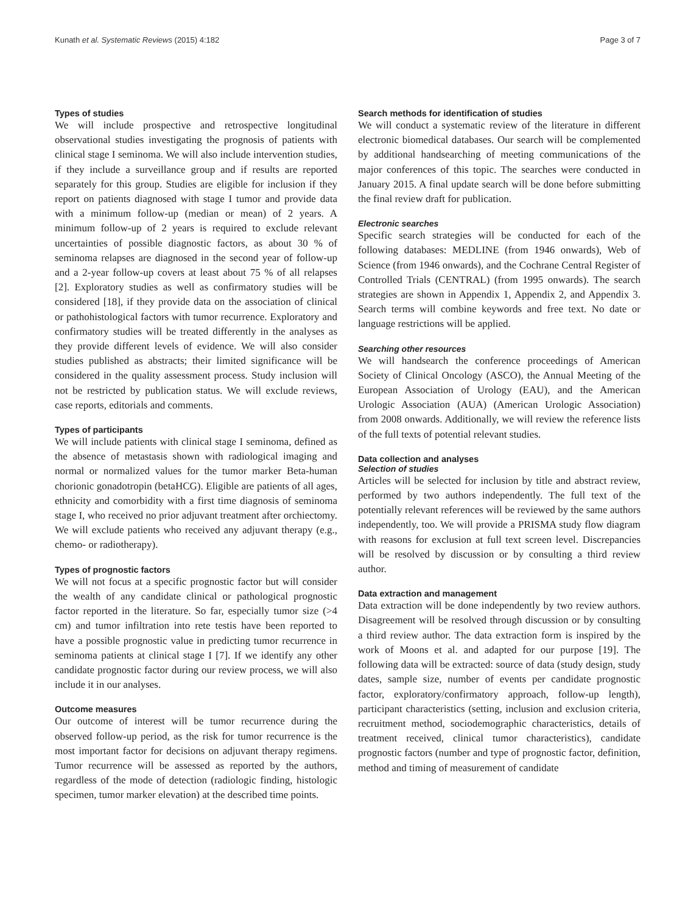Kunath et al. Systematic Reviews (2015) 4:182 Page 3 of 7
Types of studies
We will include prospective and retrospective longitudinal observational studies investigating the prognosis of patients with clinical stage I seminoma. We will also include intervention studies, if they include a surveillance group and if results are reported separately for this group. Studies are eligible for inclusion if they report on patients diagnosed with stage I tumor and provide data with a minimum follow-up (median or mean) of 2 years. A minimum follow-up of 2 years is required to exclude relevant uncertainties of possible diagnostic factors, as about 30 % of seminoma relapses are diagnosed in the second year of follow-up and a 2-year follow-up covers at least about 75 % of all relapses [2]. Exploratory studies as well as confirmatory studies will be considered [18], if they provide data on the association of clinical or pathohistological factors with tumor recurrence. Exploratory and confirmatory studies will be treated differently in the analyses as they provide different levels of evidence. We will also consider studies published as abstracts; their limited significance will be considered in the quality assessment process. Study inclusion will not be restricted by publication status. We will exclude reviews, case reports, editorials and comments.
Types of participants
We will include patients with clinical stage I seminoma, defined as the absence of metastasis shown with radiological imaging and normal or normalized values for the tumor marker Beta-human chorionic gonadotropin (betaHCG). Eligible are patients of all ages, ethnicity and comorbidity with a first time diagnosis of seminoma stage I, who received no prior adjuvant treatment after orchiectomy. We will exclude patients who received any adjuvant therapy (e.g., chemo- or radiotherapy).
Types of prognostic factors
We will not focus at a specific prognostic factor but will consider the wealth of any candidate clinical or pathological prognostic factor reported in the literature. So far, especially tumor size (>4 cm) and tumor infiltration into rete testis have been reported to have a possible prognostic value in predicting tumor recurrence in seminoma patients at clinical stage I [7]. If we identify any other candidate prognostic factor during our review process, we will also include it in our analyses.
Outcome measures
Our outcome of interest will be tumor recurrence during the observed follow-up period, as the risk for tumor recurrence is the most important factor for decisions on adjuvant therapy regimens. Tumor recurrence will be assessed as reported by the authors, regardless of the mode of detection (radiologic finding, histologic specimen, tumor marker elevation) at the described time points.
Search methods for identification of studies
We will conduct a systematic review of the literature in different electronic biomedical databases. Our search will be complemented by additional handsearching of meeting communications of the major conferences of this topic. The searches were conducted in January 2015. A final update search will be done before submitting the final review draft for publication.
Electronic searches
Specific search strategies will be conducted for each of the following databases: MEDLINE (from 1946 onwards), Web of Science (from 1946 onwards), and the Cochrane Central Register of Controlled Trials (CENTRAL) (from 1995 onwards). The search strategies are shown in Appendix 1, Appendix 2, and Appendix 3. Search terms will combine keywords and free text. No date or language restrictions will be applied.
Searching other resources
We will handsearch the conference proceedings of American Society of Clinical Oncology (ASCO), the Annual Meeting of the European Association of Urology (EAU), and the American Urologic Association (AUA) (American Urologic Association) from 2008 onwards. Additionally, we will review the reference lists of the full texts of potential relevant studies.
Data collection and analyses
Selection of studies
Articles will be selected for inclusion by title and abstract review, performed by two authors independently. The full text of the potentially relevant references will be reviewed by the same authors independently, too. We will provide a PRISMA study flow diagram with reasons for exclusion at full text screen level. Discrepancies will be resolved by discussion or by consulting a third review author.
Data extraction and management
Data extraction will be done independently by two review authors. Disagreement will be resolved through discussion or by consulting a third review author. The data extraction form is inspired by the work of Moons et al. and adapted for our purpose [19]. The following data will be extracted: source of data (study design, study dates, sample size, number of events per candidate prognostic factor, exploratory/confirmatory approach, follow-up length), participant characteristics (setting, inclusion and exclusion criteria, recruitment method, sociodemographic characteristics, details of treatment received, clinical tumor characteristics), candidate prognostic factors (number and type of prognostic factor, definition, method and timing of measurement of candidate